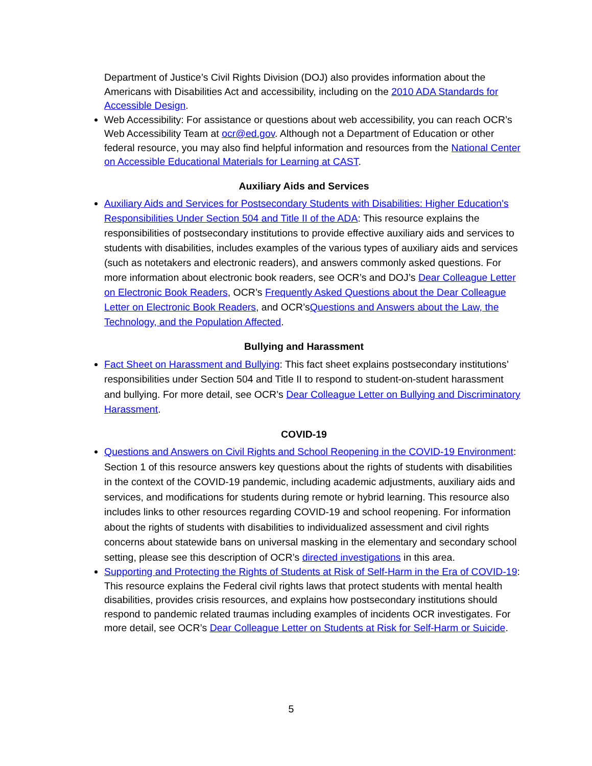Department of Justice’s Civil Rights Division (DOJ) also provides information about the Americans with Disabilities Act and accessibility, including on the 2010 ADA Standards for Accessible Design.
Web Accessibility: For assistance or questions about web accessibility, you can reach OCR’s Web Accessibility Team at ocr@ed.gov. Although not a Department of Education or other federal resource, you may also find helpful information and resources from the National Center on Accessible Educational Materials for Learning at CAST.
Auxiliary Aids and Services
Auxiliary Aids and Services for Postsecondary Students with Disabilities: Higher Education's Responsibilities Under Section 504 and Title II of the ADA: This resource explains the responsibilities of postsecondary institutions to provide effective auxiliary aids and services to students with disabilities, includes examples of the various types of auxiliary aids and services (such as notetakers and electronic readers), and answers commonly asked questions. For more information about electronic book readers, see OCR’s and DOJ’s Dear Colleague Letter on Electronic Book Readers, OCR’s Frequently Asked Questions about the Dear Colleague Letter on Electronic Book Readers, and OCR’sQuestions and Answers about the Law, the Technology, and the Population Affected.
Bullying and Harassment
Fact Sheet on Harassment and Bullying: This fact sheet explains postsecondary institutions’ responsibilities under Section 504 and Title II to respond to student-on-student harassment and bullying. For more detail, see OCR’s Dear Colleague Letter on Bullying and Discriminatory Harassment.
COVID-19
Questions and Answers on Civil Rights and School Reopening in the COVID-19 Environment: Section 1 of this resource answers key questions about the rights of students with disabilities in the context of the COVID-19 pandemic, including academic adjustments, auxiliary aids and services, and modifications for students during remote or hybrid learning. This resource also includes links to other resources regarding COVID-19 and school reopening. For information about the rights of students with disabilities to individualized assessment and civil rights concerns about statewide bans on universal masking in the elementary and secondary school setting, please see this description of OCR’s directed investigations in this area.
Supporting and Protecting the Rights of Students at Risk of Self-Harm in the Era of COVID-19: This resource explains the Federal civil rights laws that protect students with mental health disabilities, provides crisis resources, and explains how postsecondary institutions should respond to pandemic related traumas including examples of incidents OCR investigates. For more detail, see OCR’s Dear Colleague Letter on Students at Risk for Self-Harm or Suicide.
5